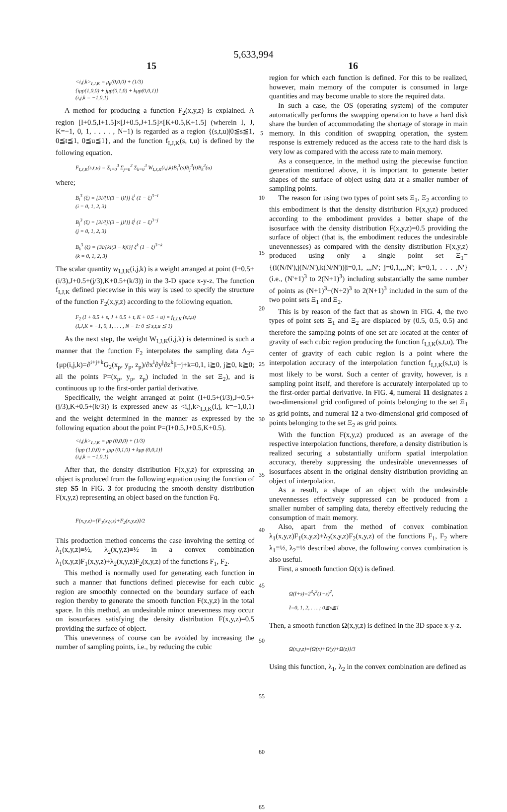5,633,994
15 16
<i,j,k><sub>I,J,K</sub> = μ<sub>p</sub>(0,0,0) + (1/3)
{iμp(1,0,0) + jμp(0,1,0) + kμp(0,0,1)}
(i,j,k = −1,0,1)
A method for producing a function F<sub>2</sub>(x,y,z) is explained. A region [I+0.5,I+1.5]×[J+0.5,J+1.5]×[K+0.5,K+1.5] (wherein I, J, K=−1, 0, 1, . . . . , N−1) is regarded as a region {(s,t,u)|0≦s≦1, 0≦t≦1, 0≦u≦1}, and the function f<sub>I,J,K</sub>(s, t,u) is defined by the following equation.
F<sub>I,J,K</sub>(s,t,u) = Σ<sub>i=0</sub><sup>3</sup> Σ<sub>j=0</sub><sup>3</sup> Σ<sub>k=0</sub><sup>3</sup> W<sub>I,J,K</sub>(i,j,k)B<sub>i</sub><sup>3</sup>(s)B<sub>j</sub><sup>3</sup>(t)B<sub>k</sub><sup>3</sup>(u)
where;
B<sub>i</sub><sup>3</sup> (ξ) = [3!/{i!(3 − i)!}] ξ<sup>i</sup> (1 − ξ)<sup>3−i</sup>
(i = 0, 1, 2, 3)
B<sub>j</sub><sup>3</sup> (ξ) = [3!/{j!(3 − j)!}] ξ<sup>j</sup> (1 − ξ)<sup>3−j</sup>
(j = 0, 1, 2, 3)
B<sub>k</sub><sup>3</sup> (ξ) = [3!/{k!(3 − k)!}] ξ<sup>k</sup> (1 − ξ)<sup>3−k</sup>
(k = 0, 1, 2, 3)
The scalar quantity w<sub>I,J,K</sub>(i,j,k) is a weight arranged at point (I+0.5+(i/3),J+0.5+(j/3),K+0.5+(k/3)) in the 3-D space x-y-z. The function f<sub>I,J,K</sub> defined piecewise in this way is used to specify the structure of the function F<sub>2</sub>(x,y,z) according to the following equation.
F<sub>2</sub> (I + 0.5 + s, J + 0.5 + t, K + 0.5 + u) = f<sub>I,J,K</sub> (s,t,u)
(I,J,K = −1, 0, 1, . . . , N − 1: 0 ≦ s,t,u ≦ 1)
As the next step, the weight W<sub>I,J,K</sub>(i,j,k) is determined is such a manner that the function F<sub>2</sub> interpolates the sampling data Λ<sub>2</sub>={μp(i,j,k)=∂<sup>i+j+k</sup>G<sub>2</sub>(x<sub>p</sub>, y<sub>p</sub>, z<sub>p</sub>)/∂x<sup>i</sup>∂y<sup>j</sup>∂z<sup>k</sup>|i+j+k=0,1, i≧0, j≧0, k≧0; all the points P=(x<sub>p</sub>, y<sub>p</sub>, z<sub>p</sub>) included in the set Ξ<sub>2</sub>), and is continuous up to the first-order partial derivative.
Specifically, the weight arranged at point (I+0.5+(i/3),J+0.5+(j/3),K+0.5+(k/3)) is expressed anew as <i,j,k><sub>I,J,K</sub>(i,j, k=−1,0,1) and the weight determined in the manner as expressed by the following equation about the point P=(I+0.5,J+0.5,K+0.5).
<i,j,k><sub>I,J,K</sub> = μp (0,0,0) + (1/3)
{iμp (1,0,0) + jμp (0,1,0) + kμp (0,0,1)}
(i,j,k = −1,0,1)
After that, the density distribution F(x,y,z) for expressing an object is produced from the following equation using the function of step S5 in FIG. 3 for producing the smooth density distribution F(x,y,z) representing an object based on the function Fq.
F(x,y,z)={F<sub>1</sub>(x,y,z)+F<sub>2</sub>(x,y,z)}/2
This production method concerns the case involving the setting of λ<sub>1</sub>(x,y,z)≡½, λ<sub>2</sub>(x,y,z)≡½ in a convex combination λ<sub>1</sub>(x,y,z)F<sub>1</sub>(x,y,z)+λ<sub>2</sub>(x,y,z)F<sub>2</sub>(x,y,z) of the functions F<sub>1</sub>, F<sub>2</sub>.
This method is normally used for generating each function in such a manner that functions defined piecewise for each cubic region are smoothly connected on the boundary surface of each region thereby to generate the smooth function F(x,y,z) in the total space. In this method, an undesirable minor unevenness may occur on isosurfaces satisfying the density distribution F(x,y,z)=0.5 providing the surface of object.
This unevenness of course can be avoided by increasing the number of sampling points, i.e., by reducing the cubic
5
10
15
20
25
30
35
40
45
50
55
60
65
region for which each function is defined. For this to be realized, however, main memory of the computer is consumed in large quantities and may become unable to store the required data.
In such a case, the OS (operating system) of the computer automatically performs the swapping operation to have a hard disk share the burden of accommodating the shortage of storage in main memory. In this condition of swapping operation, the system response is extremely reduced as the access rate to the hard disk is very low as compared with the access rate to main memory.
As a consequence, in the method using the piecewise function generation mentioned above, it is important to generate better shapes of the surface of object using data at a smaller number of sampling points.
The reason for using two types of point sets Ξ<sub>1</sub>, Ξ<sub>2</sub> according to this embodiment is that the density distribution F(x,y,z) produced according to the embodiment provides a better shape of the isosurface with the density distribution F(x,y,z)=0.5 providing the surface of object (that is, the embodiment reduces the undesirable unevennesses) as compared with the density distribution F(x,y,z) produced using only a single point set Ξ<sub>1</sub>={(i(N/N'),j(N/N'),k(N/N'))|i=0,1, ,,,N'; j=0,1,,,,N'; k=0,1, . . . ,N'}(i.e., (N'+1)<sup>3</sup> to 2(N+1)<sup>3</sup>) including substantially the same number of points as (N+1)<sup>3</sup>+(N+2)<sup>3</sup> to 2(N+1)<sup>3</sup> included in the sum of the two point sets Ξ<sub>1</sub> and Ξ<sub>2</sub>.
This is by reason of the fact that as shown in FIG. 4, the two types of point sets Ξ<sub>1</sub> and Ξ<sub>2</sub> are displaced by (0.5, 0.5, 0.5) and therefore the sampling points of one set are located at the center of gravity of each cubic region producing the function f<sub>I,J,K</sub>(s,t,u). The center of gravity of each cubic region is a point where the interpolation accuracy of the interpolation function f<sub>I,J,K</sub>(s,t,u) is most likely to be worst. Such a center of gravity, however, is a sampling point itself, and therefore is accurately interpolated up to the first-order partial derivative. In FIG. 4, numeral 11 designates a two-dimensional grid configured of points belonging to the set Ξ<sub>1</sub> as grid points, and numeral 12 a two-dimensional grid composed of points belonging to the set Ξ<sub>2</sub> as grid points.
With the function F(x,y,z) produced as an average of the respective interpolation functions, therefore, a density distribution is realized securing a substantially uniform spatial interpolation accuracy, thereby suppressing the undesirable unevennesses of isosurfaces absent in the original density distribution providing an object of interpolation.
As a result, a shape of an object with the undesirable unevennesses effectively suppressed can be produced from a smaller number of sampling data, thereby effectively reducing the consumption of main memory.
Also, apart from the method of convex combination λ<sub>1</sub>(x,y,z)F<sub>1</sub>(x,y,z)+λ<sub>2</sub>(x,y,z)F<sub>2</sub>(x,y,z) of the functions F<sub>1</sub>, F<sub>2</sub> where λ<sub>1</sub>≡½, λ<sub>2</sub>≡½ described above, the following convex combination is also useful.
First, a smooth function Ω(x) is defined.
Ω(I+s)=2<sup>4</sup>s<sup>2</sup>(1−s)<sup>2</sup>,
I=0, 1, 2, . . . ; 0≦s≦1
Then, a smooth function Ω(x,y,z) is defined in the 3D space x-y-z.
Ω(x,y,z)={Ω(x)+Ω(y)+Ω(z)}/3
Using this function, λ<sub>1</sub>, λ<sub>2</sub> in the convex combination are defined as